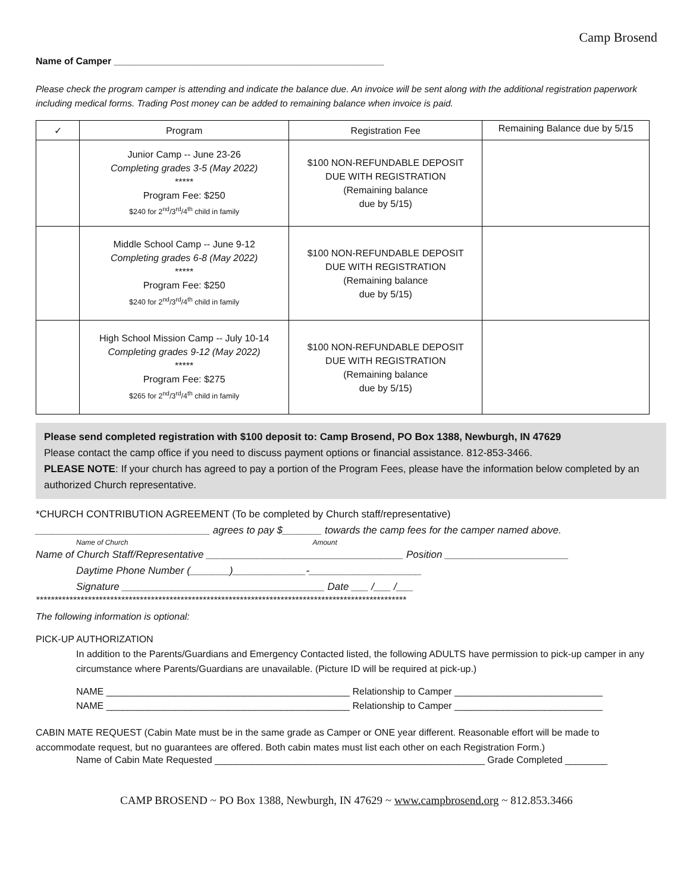Camp Brosend
Name of Camper ___________________________________________________
Please check the program camper is attending and indicate the balance due. An invoice will be sent along with the additional registration paperwork including medical forms. Trading Post money can be added to remaining balance when invoice is paid.
| ✓ | Program | Registration Fee | Remaining Balance due by 5/15 |
| --- | --- | --- | --- |
| | Junior Camp -- June 23-26 Completing grades 3-5 (May 2022) ***** Program Fee: $250 $240 for 2<sup>nd</sup>/3<sup>rd</sup>/4<sup>th</sup> child in family | $100 NON-REFUNDABLE DEPOSIT DUE WITH REGISTRATION (Remaining balance due by 5/15) | |
| | Middle School Camp -- June 9-12 Completing grades 6-8 (May 2022) ***** Program Fee: $250 $240 for 2<sup>nd</sup>/3<sup>rd</sup>/4<sup>th</sup> child in family | $100 NON-REFUNDABLE DEPOSIT DUE WITH REGISTRATION (Remaining balance due by 5/15) | |
| | High School Mission Camp -- July 10-14 Completing grades 9-12 (May 2022) ***** Program Fee: $275 $265 for 2<sup>nd</sup>/3<sup>rd</sup>/4<sup>th</sup> child in family | $100 NON-REFUNDABLE DEPOSIT DUE WITH REGISTRATION (Remaining balance due by 5/15) | |
Please send completed registration with $100 deposit to: Camp Brosend, PO Box 1388, Newburgh, IN 47629
Please contact the camp office if you need to discuss payment options or financial assistance. 812-853-3466.
PLEASE NOTE: If your church has agreed to pay a portion of the Program Fees, please have the information below completed by an authorized Church representative.
*CHURCH CONTRIBUTION AGREEMENT (To be completed by Church staff/representative)
_______________________________ agrees to pay $_______ towards the camp fees for the camper named above.
Name of Church Amount
Name of Church Staff/Representative ___________________________________ Position ______________________
Daytime Phone Number (_______)_____________-____________________
Signature ____________________________________ Date ___ /___ /___
****************************************************************************************************
The following information is optional:
PICK-UP AUTHORIZATION
In addition to the Parents/Guardians and Emergency Contacted listed, the following ADULTS have permission to pick-up camper in any circumstance where Parents/Guardians are unavailable. (Picture ID will be required at pick-up.)
NAME ______________________________________________ Relationship to Camper ____________________________
NAME ______________________________________________ Relationship to Camper ____________________________
CABIN MATE REQUEST (Cabin Mate must be in the same grade as Camper or ONE year different. Reasonable effort will be made to accommodate request, but no guarantees are offered. Both cabin mates must list each other on each Registration Form.)
Name of Cabin Mate Requested ___________________________________________________ Grade Completed ________
CAMP BROSEND ~ PO Box 1388, Newburgh, IN 47629 ~ www.campbrosend.org ~ 812.853.3466